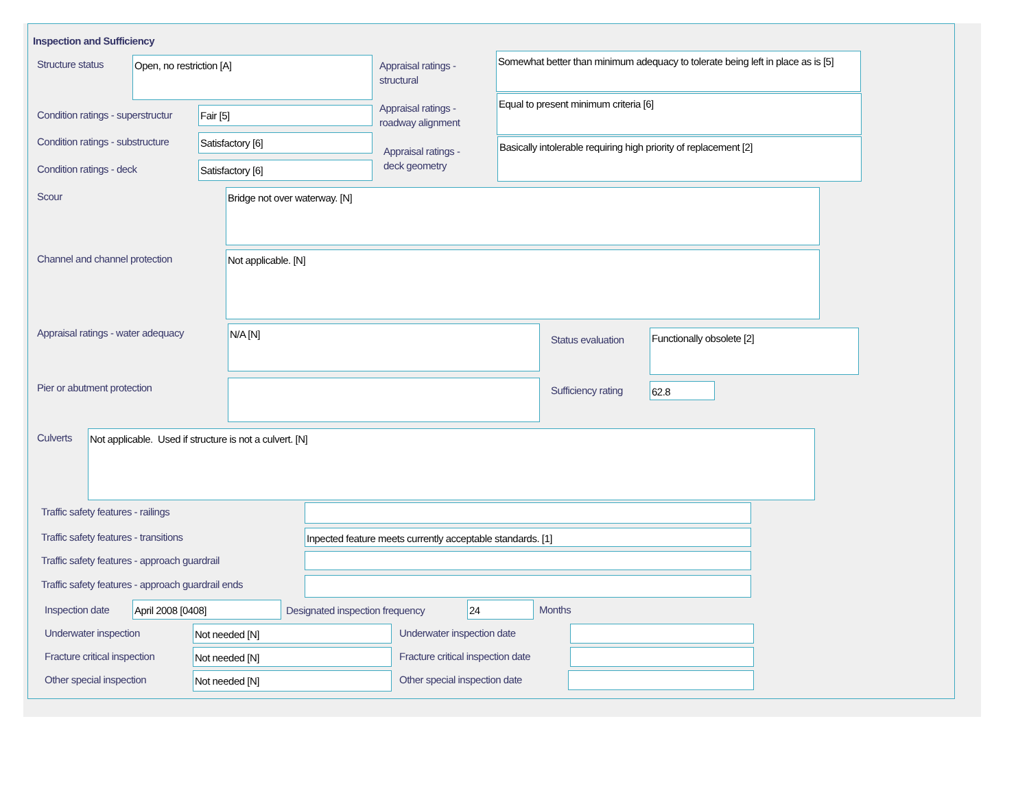Inspection and Sufficiency
Structure status Open, no restriction [A]
Appraisal ratings -
structural
Somewhat better than minimum adequacy to tolerate being left in place as is [5]
Condition ratings - superstructur
Fair [5]
Appraisal ratings -
roadway alignment
Equal to present minimum criteria [6]
Condition ratings - substructure
Satisfactory [6]
Appraisal ratings -
deck geometry
Basically intolerable requiring high priority of replacement [2]
Condition ratings - deck Satisfactory [6]
Scour Bridge not over waterway. [N]
Channel and channel protection Not applicable. [N]
Appraisal ratings - water adequacy
N/A [N]
Status evaluation
Functionally obsolete [2]
Pier or abutment protection Sufficiency rating 62.8
Culverts Not applicable. Used if structure is not a culvert. [N]
Traffic safety features - railings
Traffic safety features - transitions
Inpected feature meets currently acceptable standards. [1]
Traffic safety features - approach guardrail
Traffic safety features - approach guardrail ends
Inspection date April 2008 [0408]
Designated inspection frequency
24 Months
Underwater inspection Not needed [N] Underwater inspection date
Fracture critical inspection Not needed [N]
Fracture critical inspection date
Other special inspection Not needed [N] Other special inspection date